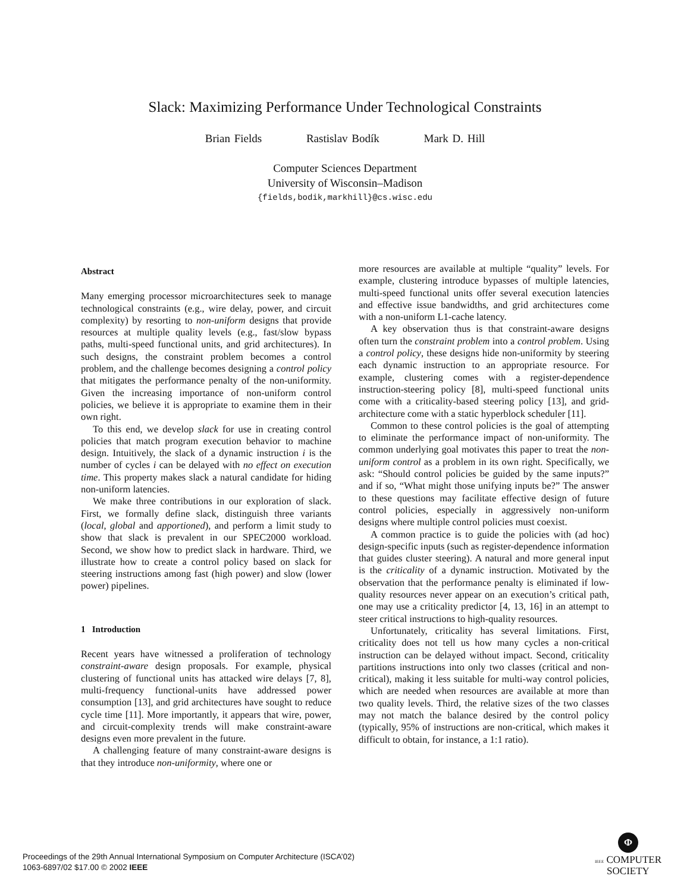Slack: Maximizing Performance Under Technological Constraints
Brian Fields Rastislav Bodík Mark D. Hill
Computer Sciences Department
University of Wisconsin–Madison
{fields,bodik,markhill}@cs.wisc.edu
Abstract
Many emerging processor microarchitectures seek to manage technological constraints (e.g., wire delay, power, and circuit complexity) by resorting to non-uniform designs that provide resources at multiple quality levels (e.g., fast/slow bypass paths, multi-speed functional units, and grid architectures). In such designs, the constraint problem becomes a control problem, and the challenge becomes designing a control policy that mitigates the performance penalty of the non-uniformity. Given the increasing importance of non-uniform control policies, we believe it is appropriate to examine them in their own right.
To this end, we develop slack for use in creating control policies that match program execution behavior to machine design. Intuitively, the slack of a dynamic instruction i is the number of cycles i can be delayed with no effect on execution time. This property makes slack a natural candidate for hiding non-uniform latencies.
We make three contributions in our exploration of slack. First, we formally define slack, distinguish three variants (local, global and apportioned), and perform a limit study to show that slack is prevalent in our SPEC2000 workload. Second, we show how to predict slack in hardware. Third, we illustrate how to create a control policy based on slack for steering instructions among fast (high power) and slow (lower power) pipelines.
1 Introduction
Recent years have witnessed a proliferation of technology constraint-aware design proposals. For example, physical clustering of functional units has attacked wire delays [7, 8], multi-frequency functional-units have addressed power consumption [13], and grid architectures have sought to reduce cycle time [11]. More importantly, it appears that wire, power, and circuit-complexity trends will make constraint-aware designs even more prevalent in the future.
A challenging feature of many constraint-aware designs is that they introduce non-uniformity, where one or
more resources are available at multiple “quality” levels. For example, clustering introduce bypasses of multiple latencies, multi-speed functional units offer several execution latencies and effective issue bandwidths, and grid architectures come with a non-uniform L1-cache latency.
A key observation thus is that constraint-aware designs often turn the constraint problem into a control problem. Using a control policy, these designs hide non-uniformity by steering each dynamic instruction to an appropriate resource. For example, clustering comes with a register-dependence instruction-steering policy [8], multi-speed functional units come with a criticality-based steering policy [13], and grid-architecture come with a static hyperblock scheduler [11].
Common to these control policies is the goal of attempting to eliminate the performance impact of non-uniformity. The common underlying goal motivates this paper to treat the non-uniform control as a problem in its own right. Specifically, we ask: “Should control policies be guided by the same inputs?” and if so, “What might those unifying inputs be?” The answer to these questions may facilitate effective design of future control policies, especially in aggressively non-uniform designs where multiple control policies must coexist.
A common practice is to guide the policies with (ad hoc) design-specific inputs (such as register-dependence information that guides cluster steering). A natural and more general input is the criticality of a dynamic instruction. Motivated by the observation that the performance penalty is eliminated if low-quality resources never appear on an execution’s critical path, one may use a criticality predictor [4, 13, 16] in an attempt to steer critical instructions to high-quality resources.
Unfortunately, criticality has several limitations. First, criticality does not tell us how many cycles a non-critical instruction can be delayed without impact. Second, criticality partitions instructions into only two classes (critical and non-critical), making it less suitable for multi-way control policies, which are needed when resources are available at more than two quality levels. Third, the relative sizes of the two classes may not match the balance desired by the control policy (typically, 95% of instructions are non-critical, which makes it difficult to obtain, for instance, a 1:1 ratio).
Proceedings of the 29th Annual International Symposium on Computer Architecture (ISCA’02)
1063-6897/02 $17.00 © 2002 IEEE
Φ
IEEE COMPUTER
SOCIETY